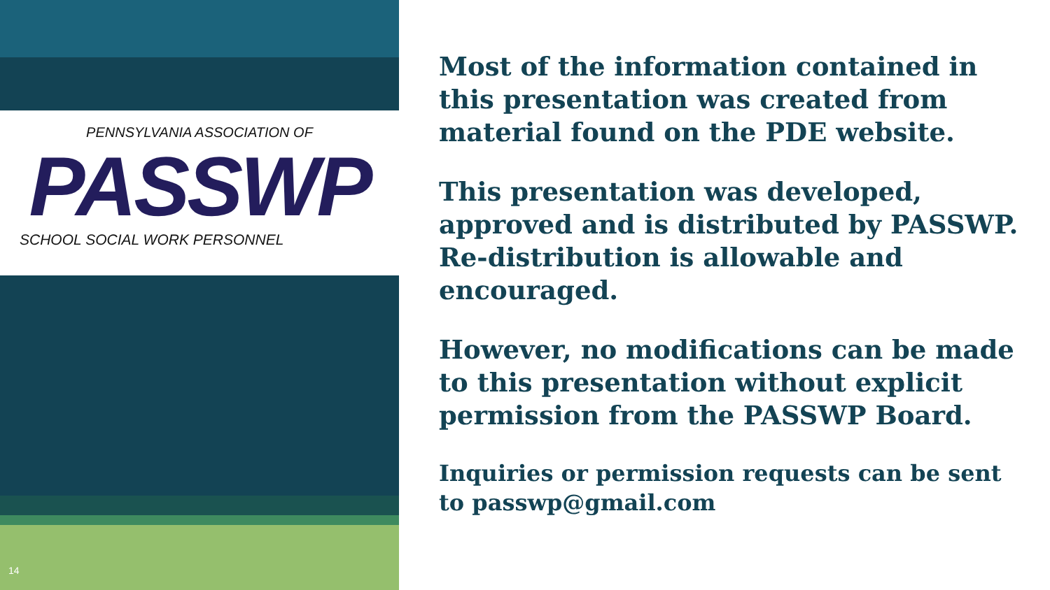PENNSYLVANIA ASSOCIATION OF
PASSWP
SCHOOL SOCIAL WORK PERSONNEL
14
Most of the information contained in this presentation was created from material found on the PDE website.
This presentation was developed, approved and is distributed by PASSWP.
Re-distribution is allowable and encouraged.
However, no modifications can be made to this presentation without explicit permission from the PASSWP Board.
Inquiries or permission requests can be sent to passwp@gmail.com